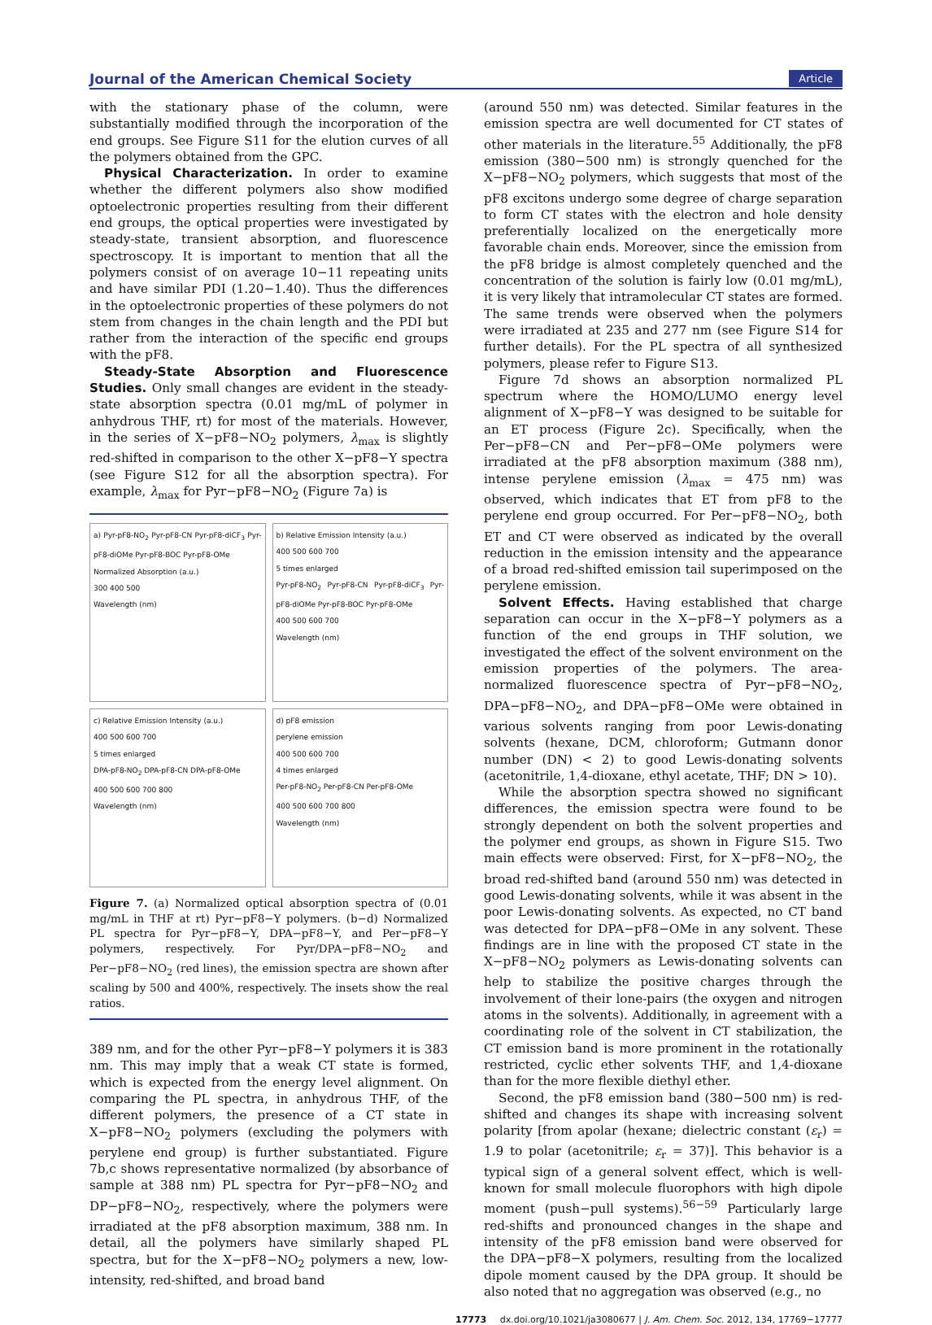Journal of the American Chemical Society Article
with the stationary phase of the column, were substantially modified through the incorporation of the end groups. See Figure S11 for the elution curves of all the polymers obtained from the GPC.
Physical Characterization. In order to examine whether the different polymers also show modified optoelectronic properties resulting from their different end groups, the optical properties were investigated by steady-state, transient absorption, and fluorescence spectroscopy. It is important to mention that all the polymers consist of on average 10−11 repeating units and have similar PDI (1.20−1.40). Thus the differences in the optoelectronic properties of these polymers do not stem from changes in the chain length and the PDI but rather from the interaction of the specific end groups with the pF8.
Steady-State Absorption and Fluorescence Studies. Only small changes are evident in the steady-state absorption spectra (0.01 mg/mL of polymer in anhydrous THF, rt) for most of the materials. However, in the series of X−pF8−NO<sub>2</sub> polymers, λ<sub>max</sub> is slightly red-shifted in comparison to the other X−pF8−Y spectra (see Figure S12 for all the absorption spectra). For example, λ<sub>max</sub> for Pyr−pF8−NO<sub>2</sub> (Figure 7a) is
a) Pyr-pF8-NO<sub>2</sub> Pyr-pF8-CN Pyr-pF8-diCF<sub>3</sub> Pyr-pF8-diOMe Pyr-pF8-BOC Pyr-pF8-OMe
Normalized Absorption (a.u.)
300 400 500
Wavelength (nm)
b) Relative Emission Intensity (a.u.)
400 500 600 700
5 times enlarged
Pyr-pF8-NO<sub>2</sub> Pyr-pF8-CN Pyr-pF8-diCF<sub>3</sub> Pyr-pF8-diOMe Pyr-pF8-BOC Pyr-pF8-OMe
400 500 600 700
Wavelength (nm)
c) Relative Emission Intensity (a.u.)
400 500 600 700
5 times enlarged
DPA-pF8-NO<sub>2</sub> DPA-pF8-CN DPA-pF8-OMe
400 500 600 700 800
Wavelength (nm)
d) pF8 emission
perylene emission
400 500 600 700
4 times enlarged
Per-pF8-NO<sub>2</sub> Per-pF8-CN Per-pF8-OMe
400 500 600 700 800
Wavelength (nm)
Figure 7. (a) Normalized optical absorption spectra of (0.01 mg/mL in THF at rt) Pyr−pF8−Y polymers. (b−d) Normalized PL spectra for Pyr−pF8−Y, DPA−pF8−Y, and Per−pF8−Y polymers, respectively. For Pyr/DPA−pF8−NO<sub>2</sub> and Per−pF8−NO<sub>2</sub> (red lines), the emission spectra are shown after scaling by 500 and 400%, respectively. The insets show the real ratios.
389 nm, and for the other Pyr−pF8−Y polymers it is 383 nm. This may imply that a weak CT state is formed, which is expected from the energy level alignment. On comparing the PL spectra, in anhydrous THF, of the different polymers, the presence of a CT state in X−pF8−NO<sub>2</sub> polymers (excluding the polymers with perylene end group) is further substantiated. Figure 7b,c shows representative normalized (by absorbance of sample at 388 nm) PL spectra for Pyr−pF8−NO<sub>2</sub> and DP−pF8−NO<sub>2</sub>, respectively, where the polymers were irradiated at the pF8 absorption maximum, 388 nm. In detail, all the polymers have similarly shaped PL spectra, but for the X−pF8−NO<sub>2</sub> polymers a new, low-intensity, red-shifted, and broad band
(around 550 nm) was detected. Similar features in the emission spectra are well documented for CT states of other materials in the literature.<sup>55</sup> Additionally, the pF8 emission (380−500 nm) is strongly quenched for the X−pF8−NO<sub>2</sub> polymers, which suggests that most of the pF8 excitons undergo some degree of charge separation to form CT states with the electron and hole density preferentially localized on the energetically more favorable chain ends. Moreover, since the emission from the pF8 bridge is almost completely quenched and the concentration of the solution is fairly low (0.01 mg/mL), it is very likely that intramolecular CT states are formed. The same trends were observed when the polymers were irradiated at 235 and 277 nm (see Figure S14 for further details). For the PL spectra of all synthesized polymers, please refer to Figure S13.
Figure 7d shows an absorption normalized PL spectrum where the HOMO/LUMO energy level alignment of X−pF8−Y was designed to be suitable for an ET process (Figure 2c). Specifically, when the Per−pF8−CN and Per−pF8−OMe polymers were irradiated at the pF8 absorption maximum (388 nm), intense perylene emission (λ<sub>max</sub> = 475 nm) was observed, which indicates that ET from pF8 to the perylene end group occurred. For Per−pF8−NO<sub>2</sub>, both ET and CT were observed as indicated by the overall reduction in the emission intensity and the appearance of a broad red-shifted emission tail superimposed on the perylene emission.
Solvent Effects. Having established that charge separation can occur in the X−pF8−Y polymers as a function of the end groups in THF solution, we investigated the effect of the solvent environment on the emission properties of the polymers. The area-normalized fluorescence spectra of Pyr−pF8−NO<sub>2</sub>, DPA−pF8−NO<sub>2</sub>, and DPA−pF8−OMe were obtained in various solvents ranging from poor Lewis-donating solvents (hexane, DCM, chloroform; Gutmann donor number (DN) < 2) to good Lewis-donating solvents (acetonitrile, 1,4-dioxane, ethyl acetate, THF; DN > 10).
While the absorption spectra showed no significant differences, the emission spectra were found to be strongly dependent on both the solvent properties and the polymer end groups, as shown in Figure S15. Two main effects were observed: First, for X−pF8−NO<sub>2</sub>, the broad red-shifted band (around 550 nm) was detected in good Lewis-donating solvents, while it was absent in the poor Lewis-donating solvents. As expected, no CT band was detected for DPA−pF8−OMe in any solvent. These findings are in line with the proposed CT state in the X−pF8−NO<sub>2</sub> polymers as Lewis-donating solvents can help to stabilize the positive charges through the involvement of their lone-pairs (the oxygen and nitrogen atoms in the solvents). Additionally, in agreement with a coordinating role of the solvent in CT stabilization, the CT emission band is more prominent in the rotationally restricted, cyclic ether solvents THF, and 1,4-dioxane than for the more flexible diethyl ether.
Second, the pF8 emission band (380−500 nm) is red-shifted and changes its shape with increasing solvent polarity [from apolar (hexane; dielectric constant (ε<sub>r</sub>) = 1.9 to polar (acetonitrile; ε<sub>r</sub> = 37)]. This behavior is a typical sign of a general solvent effect, which is well-known for small molecule fluorophors with high dipole moment (push−pull systems).<sup>56−59</sup> Particularly large red-shifts and pronounced changes in the shape and intensity of the pF8 emission band were observed for the DPA−pF8−X polymers, resulting from the localized dipole moment caused by the DPA group. It should be also noted that no aggregation was observed (e.g., no
17773 dx.doi.org/10.1021/ja3080677 | J. Am. Chem. Soc. 2012, 134, 17769−17777